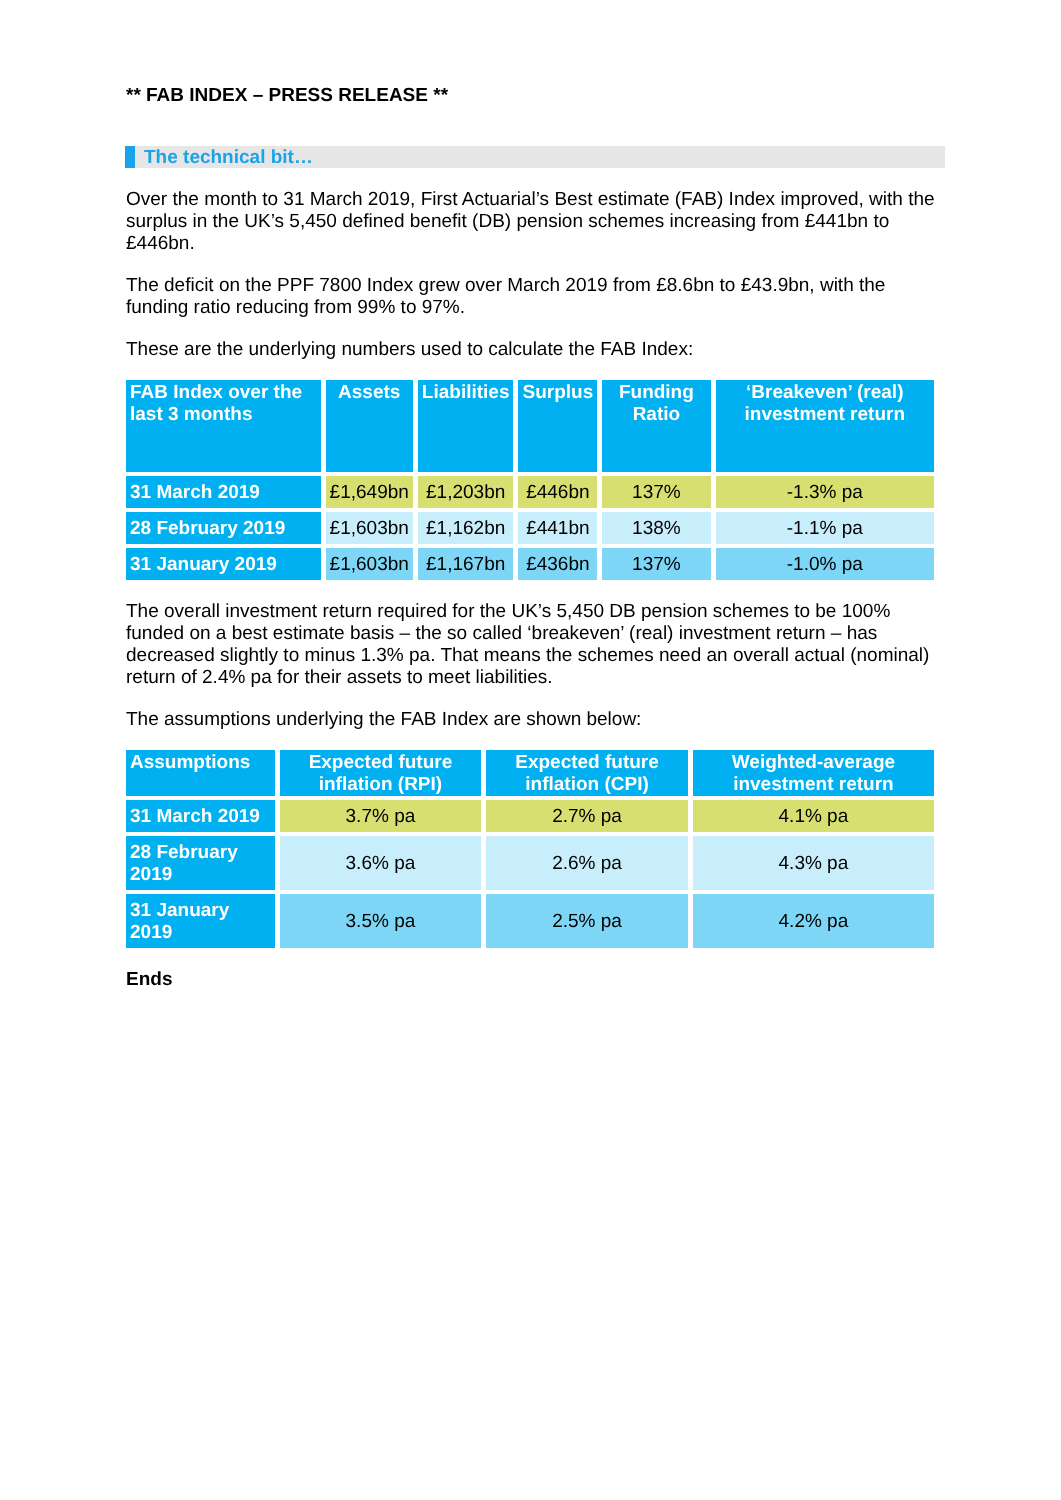** FAB INDEX – PRESS RELEASE **
The technical bit…
Over the month to 31 March 2019, First Actuarial’s Best estimate (FAB) Index improved, with the surplus in the UK’s 5,450 defined benefit (DB) pension schemes increasing from £441bn to £446bn.
The deficit on the PPF 7800 Index grew over March 2019 from £8.6bn to £43.9bn, with the funding ratio reducing from 99% to 97%.
These are the underlying numbers used to calculate the FAB Index:
| FAB Index over the last 3 months | Assets | Liabilities | Surplus | Funding Ratio | ‘Breakeven’ (real) investment return |
| --- | --- | --- | --- | --- | --- |
| 31 March 2019 | £1,649bn | £1,203bn | £446bn | 137% | -1.3% pa |
| 28 February 2019 | £1,603bn | £1,162bn | £441bn | 138% | -1.1% pa |
| 31 January 2019 | £1,603bn | £1,167bn | £436bn | 137% | -1.0% pa |
The overall investment return required for the UK’s 5,450 DB pension schemes to be 100% funded on a best estimate basis – the so called ‘breakeven’ (real) investment return – has decreased slightly to minus 1.3% pa. That means the schemes need an overall actual (nominal) return of 2.4% pa for their assets to meet liabilities.
The assumptions underlying the FAB Index are shown below:
| Assumptions | Expected future inflation (RPI) | Expected future inflation (CPI) | Weighted-average investment return |
| --- | --- | --- | --- |
| 31 March 2019 | 3.7% pa | 2.7% pa | 4.1% pa |
| 28 February 2019 | 3.6% pa | 2.6% pa | 4.3% pa |
| 31 January 2019 | 3.5% pa | 2.5% pa | 4.2% pa |
Ends